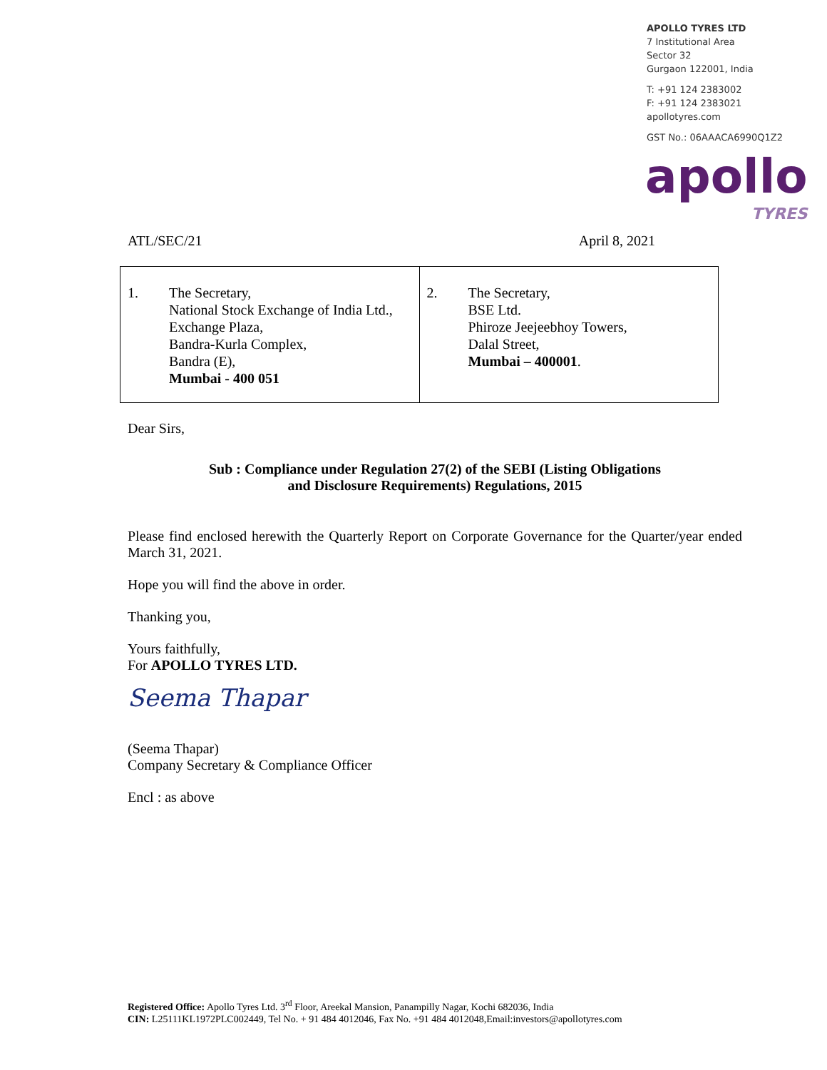APOLLO TYRES LTD
7 Institutional Area
Sector 32
Gurgaon 122001, India
T: +91 124 2383002
F: +91 124 2383021
apollotyres.com
GST No.: 06AAACA6990Q1Z2
apollo
TYRES
ATL/SEC/21 April 8, 2021
| 1. The Secretary, National Stock Exchange of India Ltd., Exchange Plaza, Bandra-Kurla Complex, Bandra (E), Mumbai - 400 051 | 2. The Secretary, BSE Ltd. Phiroze Jeejeebhoy Towers, Dalal Street, Mumbai – 400001 . |
Dear Sirs,
Sub : Compliance under Regulation 27(2) of the SEBI (Listing Obligations
and Disclosure Requirements) Regulations, 2015
Please find enclosed herewith the Quarterly Report on Corporate Governance for the Quarter/year ended March 31, 2021.
Hope you will find the above in order.
Thanking you,
Yours faithfully,
For APOLLO TYRES LTD.
Seema Thapar
(Seema Thapar)
Company Secretary & Compliance Officer
Encl : as above
Registered Office: Apollo Tyres Ltd. 3<sup>rd</sup> Floor, Areekal Mansion, Panampilly Nagar, Kochi 682036, India
CIN: L25111KL1972PLC002449, Tel No. + 91 484 4012046, Fax No. +91 484 4012048,Email:investors@apollotyres.com